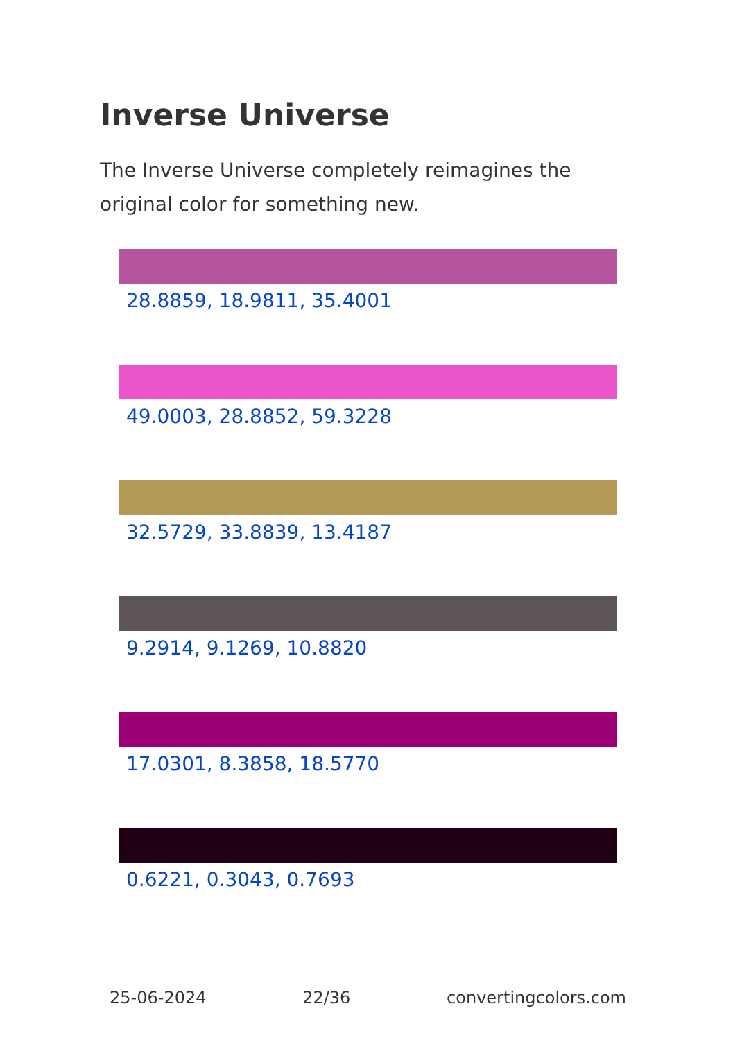Inverse Universe
The Inverse Universe completely reimagines the original color for something new.
28.8859, 18.9811, 35.4001
49.0003, 28.8852, 59.3228
32.5729, 33.8839, 13.4187
9.2914, 9.1269, 10.8820
17.0301, 8.3858, 18.5770
0.6221, 0.3043, 0.7693
25-06-2024 22/36 convertingcolors.com